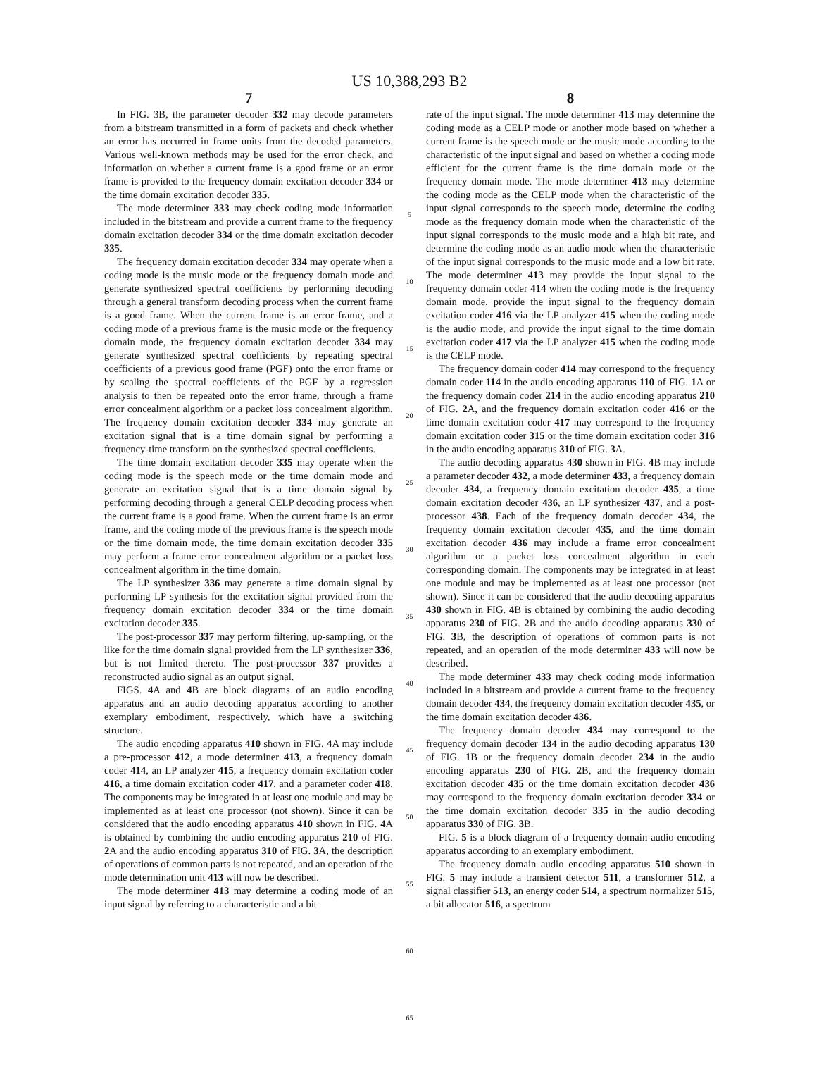US 10,388,293 B2
7
In FIG. 3B, the parameter decoder 332 may decode parameters from a bitstream transmitted in a form of packets and check whether an error has occurred in frame units from the decoded parameters. Various well-known methods may be used for the error check, and information on whether a current frame is a good frame or an error frame is provided to the frequency domain excitation decoder 334 or the time domain excitation decoder 335.
The mode determiner 333 may check coding mode information included in the bitstream and provide a current frame to the frequency domain excitation decoder 334 or the time domain excitation decoder 335.
The frequency domain excitation decoder 334 may operate when a coding mode is the music mode or the frequency domain mode and generate synthesized spectral coefficients by performing decoding through a general transform decoding process when the current frame is a good frame. When the current frame is an error frame, and a coding mode of a previous frame is the music mode or the frequency domain mode, the frequency domain excitation decoder 334 may generate synthesized spectral coefficients by repeating spectral coefficients of a previous good frame (PGF) onto the error frame or by scaling the spectral coefficients of the PGF by a regression analysis to then be repeated onto the error frame, through a frame error concealment algorithm or a packet loss concealment algorithm. The frequency domain excitation decoder 334 may generate an excitation signal that is a time domain signal by performing a frequency-time transform on the synthesized spectral coefficients.
The time domain excitation decoder 335 may operate when the coding mode is the speech mode or the time domain mode and generate an excitation signal that is a time domain signal by performing decoding through a general CELP decoding process when the current frame is a good frame. When the current frame is an error frame, and the coding mode of the previous frame is the speech mode or the time domain mode, the time domain excitation decoder 335 may perform a frame error concealment algorithm or a packet loss concealment algorithm in the time domain.
The LP synthesizer 336 may generate a time domain signal by performing LP synthesis for the excitation signal provided from the frequency domain excitation decoder 334 or the time domain excitation decoder 335.
The post-processor 337 may perform filtering, up-sampling, or the like for the time domain signal provided from the LP synthesizer 336, but is not limited thereto. The post-processor 337 provides a reconstructed audio signal as an output signal.
FIGS. 4 A and 4 B are block diagrams of an audio encoding apparatus and an audio decoding apparatus according to another exemplary embodiment, respectively, which have a switching structure.
The audio encoding apparatus 410 shown in FIG. 4 A may include a pre-processor 412, a mode determiner 413, a frequency domain coder 414, an LP analyzer 415, a frequency domain excitation coder 416, a time domain excitation coder 417, and a parameter coder 418. The components may be integrated in at least one module and may be implemented as at least one processor (not shown). Since it can be considered that the audio encoding apparatus 410 shown in FIG. 4 A is obtained by combining the audio encoding apparatus 210 of FIG. 2 A and the audio encoding apparatus 310 of FIG. 3 A, the description of operations of common parts is not repeated, and an operation of the mode determination unit 413 will now be described.
The mode determiner 413 may determine a coding mode of an input signal by referring to a characteristic and a bit
5
10
15
20
25
30
35
40
45
50
55
60
65
8
rate of the input signal. The mode determiner 413 may determine the coding mode as a CELP mode or another mode based on whether a current frame is the speech mode or the music mode according to the characteristic of the input signal and based on whether a coding mode efficient for the current frame is the time domain mode or the frequency domain mode. The mode determiner 413 may determine the coding mode as the CELP mode when the characteristic of the input signal corresponds to the speech mode, determine the coding mode as the frequency domain mode when the characteristic of the input signal corresponds to the music mode and a high bit rate, and determine the coding mode as an audio mode when the characteristic of the input signal corresponds to the music mode and a low bit rate. The mode determiner 413 may provide the input signal to the frequency domain coder 414 when the coding mode is the frequency domain mode, provide the input signal to the frequency domain excitation coder 416 via the LP analyzer 415 when the coding mode is the audio mode, and provide the input signal to the time domain excitation coder 417 via the LP analyzer 415 when the coding mode is the CELP mode.
The frequency domain coder 414 may correspond to the frequency domain coder 114 in the audio encoding apparatus 110 of FIG. 1 A or the frequency domain coder 214 in the audio encoding apparatus 210 of FIG. 2 A, and the frequency domain excitation coder 416 or the time domain excitation coder 417 may correspond to the frequency domain excitation coder 315 or the time domain excitation coder 316 in the audio encoding apparatus 310 of FIG. 3 A.
The audio decoding apparatus 430 shown in FIG. 4 B may include a parameter decoder 432, a mode determiner 433, a frequency domain decoder 434, a frequency domain excitation decoder 435, a time domain excitation decoder 436, an LP synthesizer 437, and a post-processor 438. Each of the frequency domain decoder 434, the frequency domain excitation decoder 435, and the time domain excitation decoder 436 may include a frame error concealment algorithm or a packet loss concealment algorithm in each corresponding domain. The components may be integrated in at least one module and may be implemented as at least one processor (not shown). Since it can be considered that the audio decoding apparatus 430 shown in FIG. 4 B is obtained by combining the audio decoding apparatus 230 of FIG. 2 B and the audio decoding apparatus 330 of FIG. 3 B, the description of operations of common parts is not repeated, and an operation of the mode determiner 433 will now be described.
The mode determiner 433 may check coding mode information included in a bitstream and provide a current frame to the frequency domain decoder 434, the frequency domain excitation decoder 435, or the time domain excitation decoder 436.
The frequency domain decoder 434 may correspond to the frequency domain decoder 134 in the audio decoding apparatus 130 of FIG. 1 B or the frequency domain decoder 234 in the audio encoding apparatus 230 of FIG. 2 B, and the frequency domain excitation decoder 435 or the time domain excitation decoder 436 may correspond to the frequency domain excitation decoder 334 or the time domain excitation decoder 335 in the audio decoding apparatus 330 of FIG. 3 B.
FIG. 5 is a block diagram of a frequency domain audio encoding apparatus according to an exemplary embodiment.
The frequency domain audio encoding apparatus 510 shown in FIG. 5 may include a transient detector 511, a transformer 512, a signal classifier 513, an energy coder 514, a spectrum normalizer 515, a bit allocator 516, a spectrum